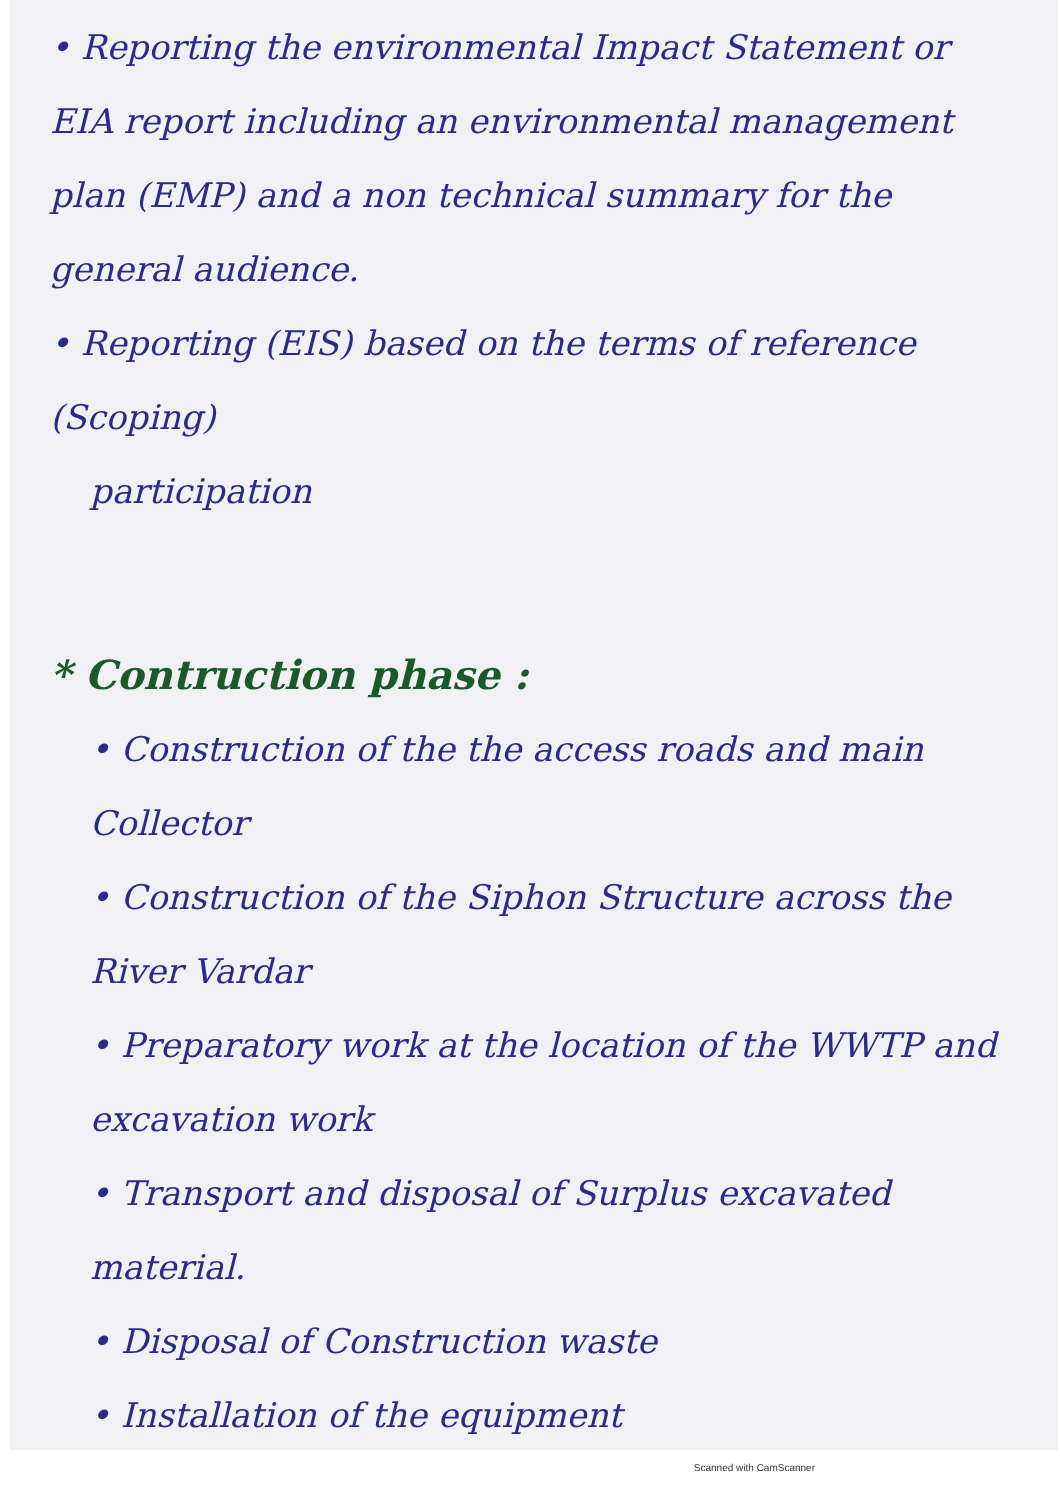• Reporting the environmental Impact Statement or EIA report including an environmental management plan (EMP) and a non technical summary for the general audience.
• Reporting (EIS) based on the terms of reference (Scoping)
participation
* Contruction phase :
• Construction of the the access roads and main Collector
• Construction of the Siphon Structure across the River Vardar
• Preparatory work at the location of the WWTP and excavation work
• Transport and disposal of Surplus excavated material.
• Disposal of Construction waste
• Installation of the equipment
Scanned with CamScanner